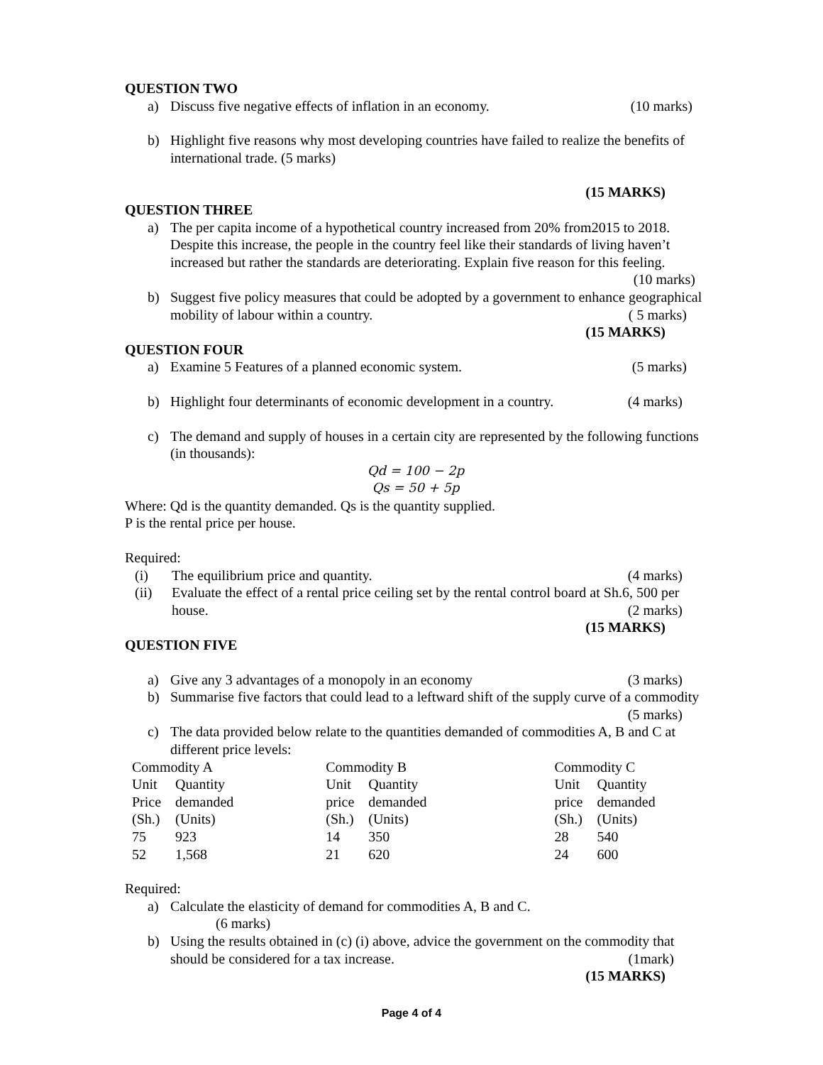QUESTION TWO
a) Discuss five negative effects of inflation in an economy. (10 marks)
b) Highlight five reasons why most developing countries have failed to realize the benefits of international trade. (5 marks)
(15 MARKS)
QUESTION THREE
a) The per capita income of a hypothetical country increased from 20% from2015 to 2018. Despite this increase, the people in the country feel like their standards of living haven’t increased but rather the standards are deteriorating. Explain five reason for this feeling.
(10 marks)
b) Suggest five policy measures that could be adopted by a government to enhance geographical mobility of labour within a country. ( 5 marks)
(15 MARKS)
QUESTION FOUR
a) Examine 5 Features of a planned economic system. (5 marks)
b) Highlight four determinants of economic development in a country. (4 marks)
c) The demand and supply of houses in a certain city are represented by the following functions (in thousands):
Qd = 100 − 2p
Qs = 50 + 5p
Where: Qd is the quantity demanded. Qs is the quantity supplied.
P is the rental price per house.
Required:
(i) The equilibrium price and quantity. (4 marks)
(ii) Evaluate the effect of a rental price ceiling set by the rental control board at Sh.6, 500 per house. (2 marks)
(15 MARKS)
QUESTION FIVE
a) Give any 3 advantages of a monopoly in an economy (3 marks)
b) Summarise five factors that could lead to a leftward shift of the supply curve of a commodity (5 marks)
c) The data provided below relate to the quantities demanded of commodities A, B and C at different price levels:
| Commodity A | | | Commodity B | | | Commodity C | |
| Unit | Quantity | | Unit | Quantity | | Unit | Quantity |
| Price | demanded | | price | demanded | | price | demanded |
| (Sh.) | (Units) | | (Sh.) | (Units) | | (Sh.) | (Units) |
| 75 | 923 | | 14 | 350 | | 28 | 540 |
| 52 | 1,568 | | 21 | 620 | | 24 | 600 |
Required:
a) Calculate the elasticity of demand for commodities A, B and C.
(6 marks)
b) Using the results obtained in (c) (i) above, advice the government on the commodity that should be considered for a tax increase. (1mark)
(15 MARKS)
Page 4 of 4